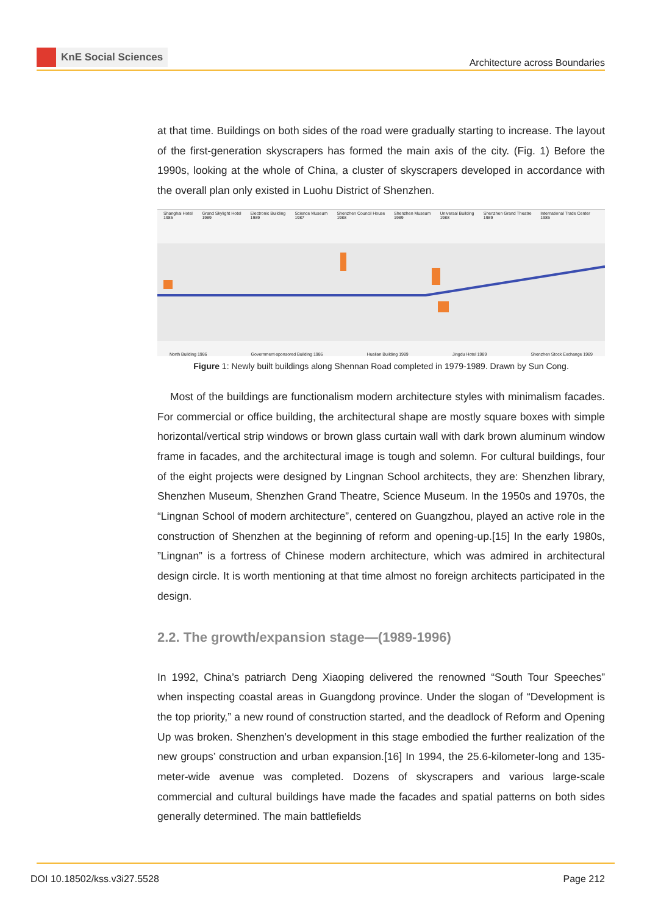KnE Social Sciences
Architecture across Boundaries
at that time. Buildings on both sides of the road were gradually starting to increase. The layout of the first-generation skyscrapers has formed the main axis of the city. (Fig. 1) Before the 1990s, looking at the whole of China, a cluster of skyscrapers developed in accordance with the overall plan only existed in Luohu District of Shenzhen.
Shanghai Hotel 1985 Grand Skylight Hotel 1989 Electronic Building 1989 Science Museum 1987 Shenzhen Council House 1988 Shenzhen Museum 1989 Universal Building 1988 Shenzhen Grand Theatre 1989 International Trade Center 1985
North Building 1986 Government-sponsored Building 1986 Hualian Building 1989 Jingdu Hotel 1989 Shenzhen Stock Exchange 1989
Figure 1: Newly built buildings along Shennan Road completed in 1979-1989. Drawn by Sun Cong.
Most of the buildings are functionalism modern architecture styles with minimalism facades. For commercial or office building, the architectural shape are mostly square boxes with simple horizontal/vertical strip windows or brown glass curtain wall with dark brown aluminum window frame in facades, and the architectural image is tough and solemn. For cultural buildings, four of the eight projects were designed by Lingnan School architects, they are: Shenzhen library, Shenzhen Museum, Shenzhen Grand Theatre, Science Museum. In the 1950s and 1970s, the “Lingnan School of modern architecture”, centered on Guangzhou, played an active role in the construction of Shenzhen at the beginning of reform and opening-up.[15] In the early 1980s, ”Lingnan” is a fortress of Chinese modern architecture, which was admired in architectural design circle. It is worth mentioning at that time almost no foreign architects participated in the design.
2.2. The growth/expansion stage—(1989-1996)
In 1992, China’s patriarch Deng Xiaoping delivered the renowned “South Tour Speeches” when inspecting coastal areas in Guangdong province. Under the slogan of “Development is the top priority,” a new round of construction started, and the deadlock of Reform and Opening Up was broken. Shenzhen’s development in this stage embodied the further realization of the new groups’ construction and urban expansion.[16] In 1994, the 25.6-kilometer-long and 135-meter-wide avenue was completed. Dozens of skyscrapers and various large-scale commercial and cultural buildings have made the facades and spatial patterns on both sides generally determined. The main battlefields
DOI 10.18502/kss.v3i27.5528 Page 212